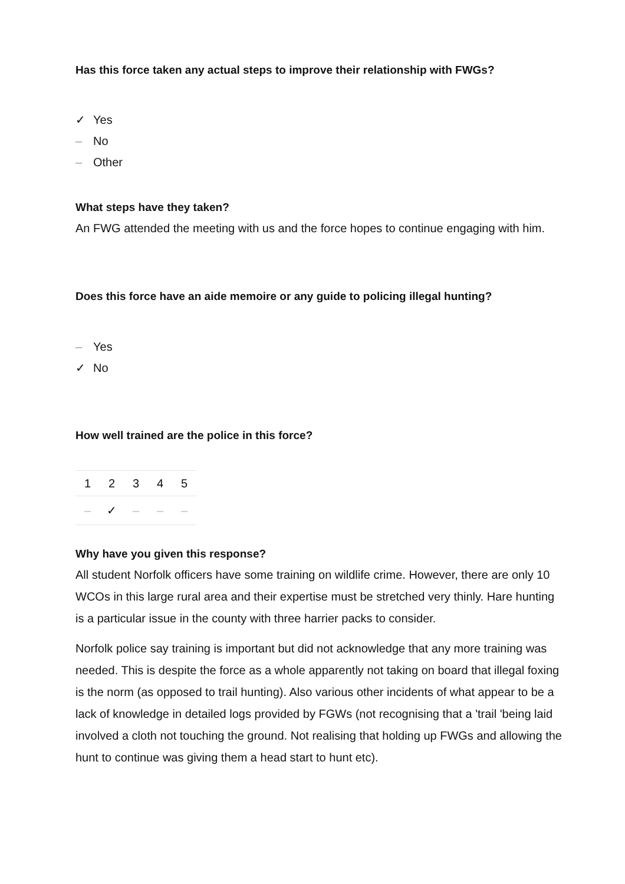Has this force taken any actual steps to improve their relationship with FWGs?
✓ Yes
– No
– Other
What steps have they taken?
An FWG attended the meeting with us and the force hopes to continue engaging with him.
Does this force have an aide memoire or any guide to policing illegal hunting?
– Yes
✓ No
How well trained are the police in this force?
| 1 | 2 | 3 | 4 | 5 |
| – | ✓ | – | – | – |
Why have you given this response?
All student Norfolk officers have some training on wildlife crime. However, there are only 10 WCOs in this large rural area and their expertise must be stretched very thinly. Hare hunting is a particular issue in the county with three harrier packs to consider.
Norfolk police say training is important but did not acknowledge that any more training was needed. This is despite the force as a whole apparently not taking on board that illegal foxing is the norm (as opposed to trail hunting). Also various other incidents of what appear to be a lack of knowledge in detailed logs provided by FGWs (not recognising that a 'trail 'being laid involved a cloth not touching the ground. Not realising that holding up FWGs and allowing the hunt to continue was giving them a head start to hunt etc).